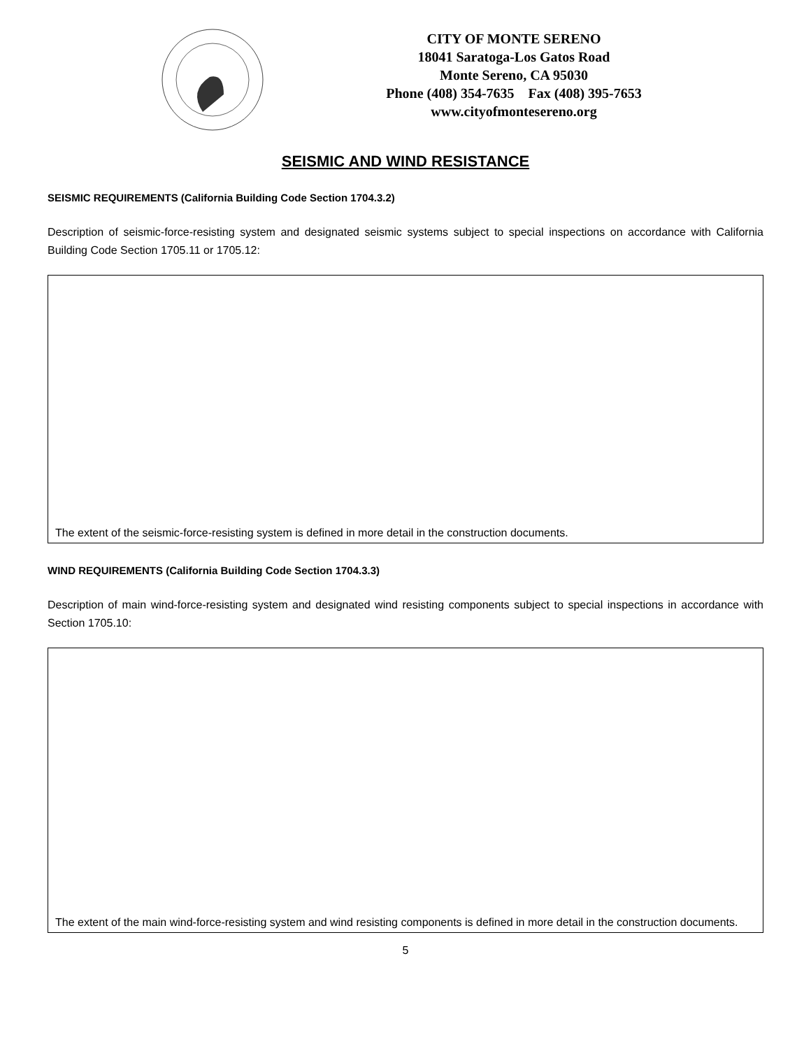CITY OF MONTE SERENO
18041 Saratoga-Los Gatos Road
Monte Sereno, CA 95030
Phone (408) 354-7635 Fax (408) 395-7653
www.cityofmontesereno.org
SEISMIC AND WIND RESISTANCE
SEISMIC REQUIREMENTS (California Building Code Section 1704.3.2)
Description of seismic-force-resisting system and designated seismic systems subject to special inspections on accordance with California Building Code Section 1705.11 or 1705.12:
The extent of the seismic-force-resisting system is defined in more detail in the construction documents.
WIND REQUIREMENTS (California Building Code Section 1704.3.3)
Description of main wind-force-resisting system and designated wind resisting components subject to special inspections in accordance with Section 1705.10:
The extent of the main wind-force-resisting system and wind resisting components is defined in more detail in the construction documents.
5